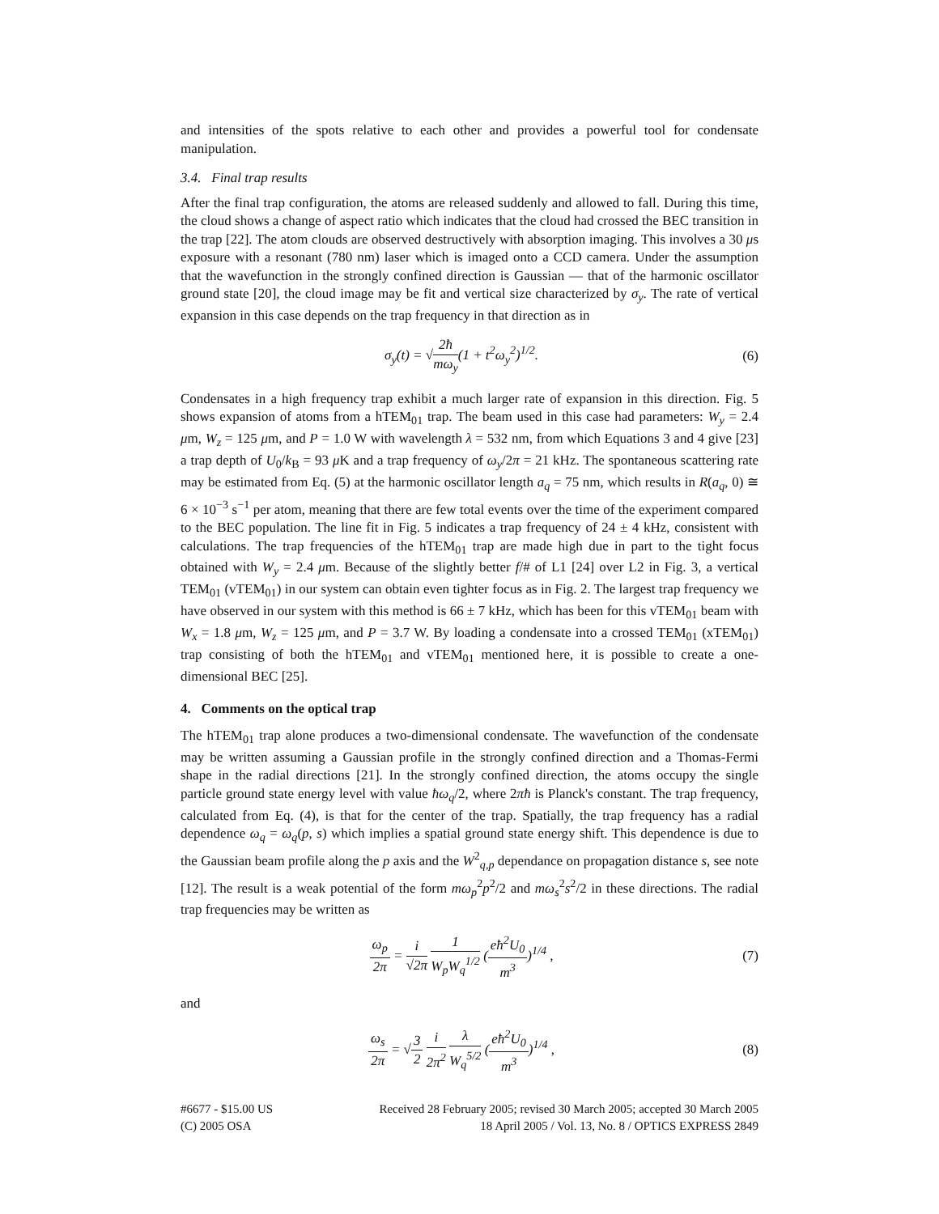and intensities of the spots relative to each other and provides a powerful tool for condensate manipulation.
3.4. Final trap results
After the final trap configuration, the atoms are released suddenly and allowed to fall. During this time, the cloud shows a change of aspect ratio which indicates that the cloud had crossed the BEC transition in the trap [22]. The atom clouds are observed destructively with absorption imaging. This involves a 30 μs exposure with a resonant (780 nm) laser which is imaged onto a CCD camera. Under the assumption that the wavefunction in the strongly confined direction is Gaussian — that of the harmonic oscillator ground state [20], the cloud image may be fit and vertical size characterized by σ<sub>y</sub>. The rate of vertical expansion in this case depends on the trap frequency in that direction as in
σ<sub>y</sub>(t) = √2ħ mω<sub>y</sub>(1 + t<sup>2</sup>ω<sub>y</sub><sup>2</sup>)<sup>1/2</sup>. (6)
Condensates in a high frequency trap exhibit a much larger rate of expansion in this direction. Fig. 5 shows expansion of atoms from a hTEM<sub>01</sub> trap. The beam used in this case had parameters: W<sub>y</sub> = 2.4 μm, W<sub>z</sub> = 125 μm, and P = 1.0 W with wavelength λ = 532 nm, from which Equations 3 and 4 give [23] a trap depth of U<sub>0</sub>/k<sub>B</sub> = 93 μ K and a trap frequency of ω<sub>y</sub>/2π = 21 kHz. The spontaneous scattering rate may be estimated from Eq. (5) at the harmonic oscillator length a<sub>q</sub> = 75 nm, which results in R(a<sub>q</sub>, 0) ≅ 6 × 10<sup>−3</sup> s<sup>−1</sup> per atom, meaning that there are few total events over the time of the experiment compared to the BEC population. The line fit in Fig. 5 indicates a trap frequency of 24 ± 4 kHz, consistent with calculations. The trap frequencies of the hTEM<sub>01</sub> trap are made high due in part to the tight focus obtained with W<sub>y</sub> = 2.4 μm. Because of the slightly better f/# of L1 [24] over L2 in Fig. 3, a vertical TEM<sub>01</sub> (vTEM<sub>01</sub>) in our system can obtain even tighter focus as in Fig. 2. The largest trap frequency we have observed in our system with this method is 66 ± 7 kHz, which has been for this vTEM<sub>01</sub> beam with W<sub>x</sub> = 1.8 μm, W<sub>z</sub> = 125 μm, and P = 3.7 W. By loading a condensate into a crossed TEM<sub>01</sub> (xTEM<sub>01</sub>) trap consisting of both the hTEM<sub>01</sub> and vTEM<sub>01</sub> mentioned here, it is possible to create a one-dimensional BEC [25].
4. Comments on the optical trap
The hTEM<sub>01</sub> trap alone produces a two-dimensional condensate. The wavefunction of the condensate may be written assuming a Gaussian profile in the strongly confined direction and a Thomas-Fermi shape in the radial directions [21]. In the strongly confined direction, the atoms occupy the single particle ground state energy level with value ħω<sub>q</sub>/2, where 2πħ is Planck's constant. The trap frequency, calculated from Eq. (4), is that for the center of the trap. Spatially, the trap frequency has a radial dependence ω<sub>q</sub> = ω<sub>q</sub>(p, s) which implies a spatial ground state energy shift. This dependence is due to the Gaussian beam profile along the p axis and the W<sup>2</sup><sub>q,p</sub> dependance on propagation distance s, see note [12]. The result is a weak potential of the form mω<sub>p</sub><sup>2</sup>p<sup>2</sup>/2 and mω<sub>s</sub><sup>2</sup>s<sup>2</sup>/2 in these directions. The radial trap frequencies may be written as
ω<sub>p</sub> 2π = i √2π 1 W<sub>p</sub>W<sub>q</sub><sup>1/2</sup> (eħ<sup>2</sup>U<sub>0</sub> m<sup>3</sup>)<sup>1/4</sup> ,
(7)
and
ω<sub>s</sub> 2π = √3 2 i 2π<sup>2</sup> λ W<sub>q</sub><sup>5/2</sup> (eħ<sup>2</sup>U<sub>0</sub> m<sup>3</sup>)<sup>1/4</sup> ,
(8)
#6677 - $15.00 US
(C) 2005 OSA
Received 28 February 2005; revised 30 March 2005; accepted 30 March 2005
18 April 2005 / Vol. 13, No. 8 / OPTICS EXPRESS 2849